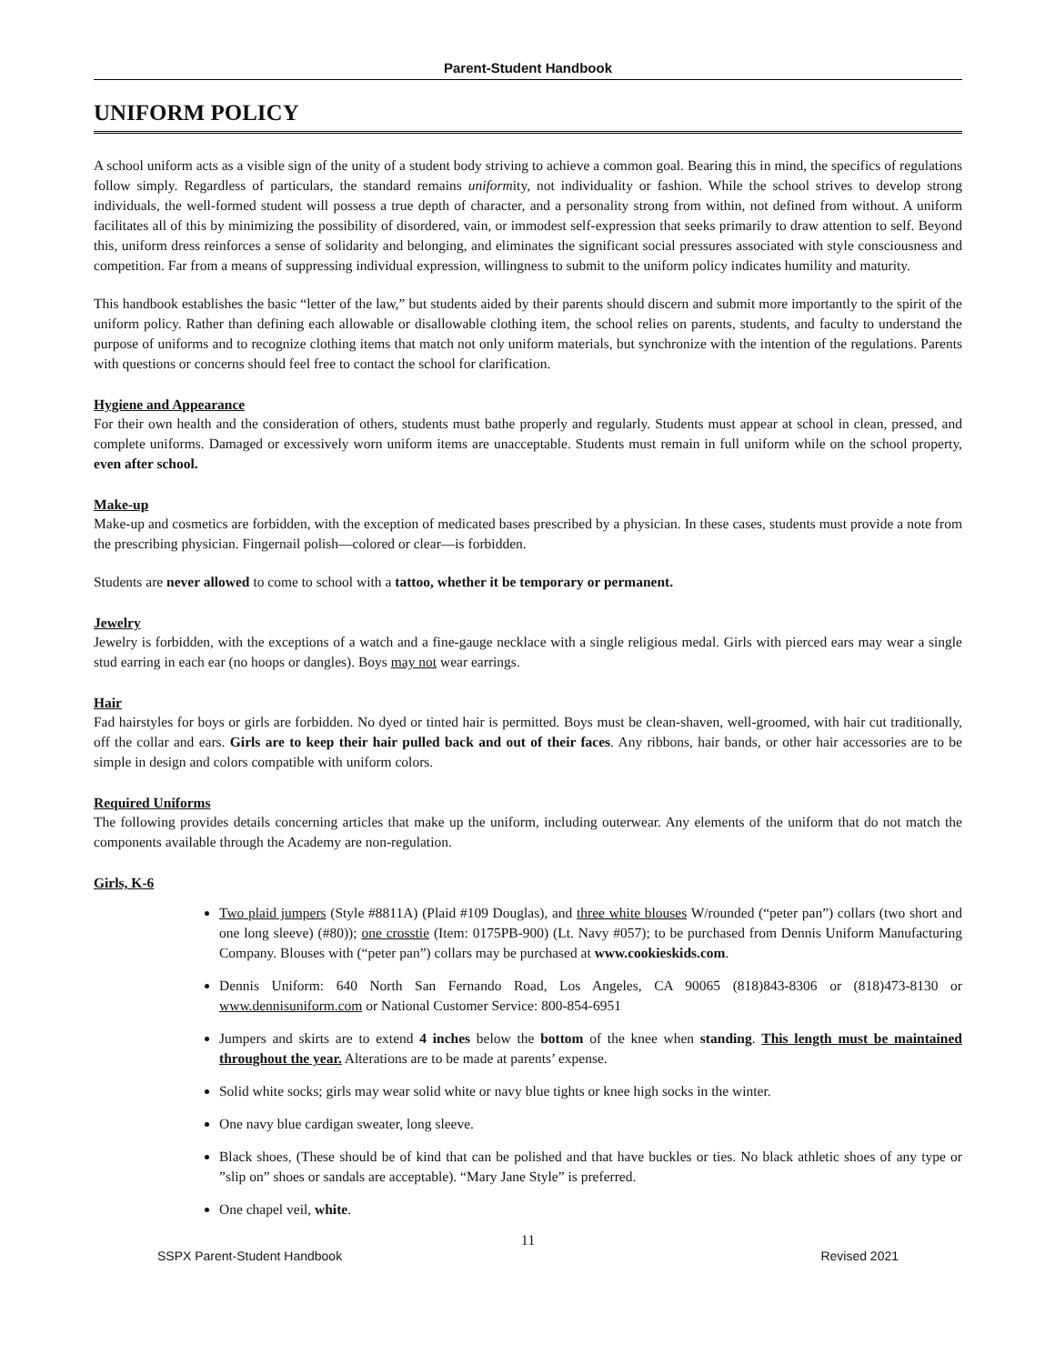Parent-Student Handbook
UNIFORM POLICY
A school uniform acts as a visible sign of the unity of a student body striving to achieve a common goal. Bearing this in mind, the specifics of regulations follow simply. Regardless of particulars, the standard remains uniformity, not individuality or fashion. While the school strives to develop strong individuals, the well-formed student will possess a true depth of character, and a personality strong from within, not defined from without. A uniform facilitates all of this by minimizing the possibility of disordered, vain, or immodest self-expression that seeks primarily to draw attention to self. Beyond this, uniform dress reinforces a sense of solidarity and belonging, and eliminates the significant social pressures associated with style consciousness and competition. Far from a means of suppressing individual expression, willingness to submit to the uniform policy indicates humility and maturity.
This handbook establishes the basic “letter of the law,” but students aided by their parents should discern and submit more importantly to the spirit of the uniform policy. Rather than defining each allowable or disallowable clothing item, the school relies on parents, students, and faculty to understand the purpose of uniforms and to recognize clothing items that match not only uniform materials, but synchronize with the intention of the regulations. Parents with questions or concerns should feel free to contact the school for clarification.
Hygiene and Appearance
For their own health and the consideration of others, students must bathe properly and regularly. Students must appear at school in clean, pressed, and complete uniforms. Damaged or excessively worn uniform items are unacceptable. Students must remain in full uniform while on the school property, even after school.
Make-up
Make-up and cosmetics are forbidden, with the exception of medicated bases prescribed by a physician. In these cases, students must provide a note from the prescribing physician. Fingernail polish—colored or clear—is forbidden.
Students are never allowed to come to school with a tattoo, whether it be temporary or permanent.
Jewelry
Jewelry is forbidden, with the exceptions of a watch and a fine-gauge necklace with a single religious medal. Girls with pierced ears may wear a single stud earring in each ear (no hoops or dangles). Boys may not wear earrings.
Hair
Fad hairstyles for boys or girls are forbidden. No dyed or tinted hair is permitted. Boys must be clean-shaven, well-groomed, with hair cut traditionally, off the collar and ears. Girls are to keep their hair pulled back and out of their faces. Any ribbons, hair bands, or other hair accessories are to be simple in design and colors compatible with uniform colors.
Required Uniforms
The following provides details concerning articles that make up the uniform, including outerwear. Any elements of the uniform that do not match the components available through the Academy are non-regulation.
Girls, K-6
Two plaid jumpers (Style #8811A) (Plaid #109 Douglas), and three white blouses W/rounded (“peter pan”) collars (two short and one long sleeve) (#80)); one crosstie (Item: 0175PB-900) (Lt. Navy #057); to be purchased from Dennis Uniform Manufacturing Company. Blouses with (“peter pan”) collars may be purchased at www.cookieskids.com.
Dennis Uniform: 640 North San Fernando Road, Los Angeles, CA 90065 (818)843-8306 or (818)473-8130 or www.dennisuniform.com or National Customer Service: 800-854-6951
Jumpers and skirts are to extend 4 inches below the bottom of the knee when standing. This length must be maintained throughout the year. Alterations are to be made at parents’ expense.
Solid white socks; girls may wear solid white or navy blue tights or knee high socks in the winter.
One navy blue cardigan sweater, long sleeve.
Black shoes, (These should be of kind that can be polished and that have buckles or ties. No black athletic shoes of any type or ”slip on” shoes or sandals are acceptable). “Mary Jane Style” is preferred.
One chapel veil, white.
11
SSPX Parent-Student Handbook Revised 2021